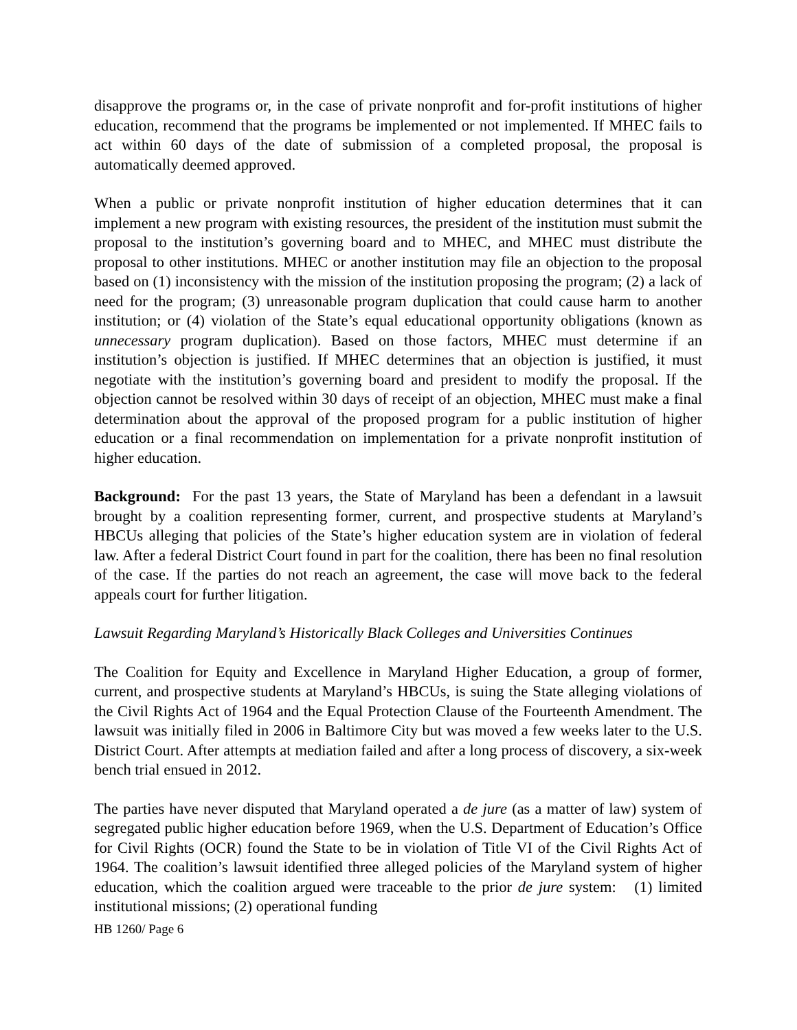disapprove the programs or, in the case of private nonprofit and for-profit institutions of higher education, recommend that the programs be implemented or not implemented. If MHEC fails to act within 60 days of the date of submission of a completed proposal, the proposal is automatically deemed approved.
When a public or private nonprofit institution of higher education determines that it can implement a new program with existing resources, the president of the institution must submit the proposal to the institution’s governing board and to MHEC, and MHEC must distribute the proposal to other institutions. MHEC or another institution may file an objection to the proposal based on (1) inconsistency with the mission of the institution proposing the program; (2) a lack of need for the program; (3) unreasonable program duplication that could cause harm to another institution; or (4) violation of the State’s equal educational opportunity obligations (known as unnecessary program duplication). Based on those factors, MHEC must determine if an institution’s objection is justified. If MHEC determines that an objection is justified, it must negotiate with the institution’s governing board and president to modify the proposal. If the objection cannot be resolved within 30 days of receipt of an objection, MHEC must make a final determination about the approval of the proposed program for a public institution of higher education or a final recommendation on implementation for a private nonprofit institution of higher education.
Background: For the past 13 years, the State of Maryland has been a defendant in a lawsuit brought by a coalition representing former, current, and prospective students at Maryland’s HBCUs alleging that policies of the State’s higher education system are in violation of federal law. After a federal District Court found in part for the coalition, there has been no final resolution of the case. If the parties do not reach an agreement, the case will move back to the federal appeals court for further litigation.
Lawsuit Regarding Maryland’s Historically Black Colleges and Universities Continues
The Coalition for Equity and Excellence in Maryland Higher Education, a group of former, current, and prospective students at Maryland’s HBCUs, is suing the State alleging violations of the Civil Rights Act of 1964 and the Equal Protection Clause of the Fourteenth Amendment. The lawsuit was initially filed in 2006 in Baltimore City but was moved a few weeks later to the U.S. District Court. After attempts at mediation failed and after a long process of discovery, a six-week bench trial ensued in 2012.
The parties have never disputed that Maryland operated a de jure (as a matter of law) system of segregated public higher education before 1969, when the U.S. Department of Education’s Office for Civil Rights (OCR) found the State to be in violation of Title VI of the Civil Rights Act of 1964. The coalition’s lawsuit identified three alleged policies of the Maryland system of higher education, which the coalition argued were traceable to the prior de jure system: (1) limited institutional missions; (2) operational funding
HB 1260/ Page 6